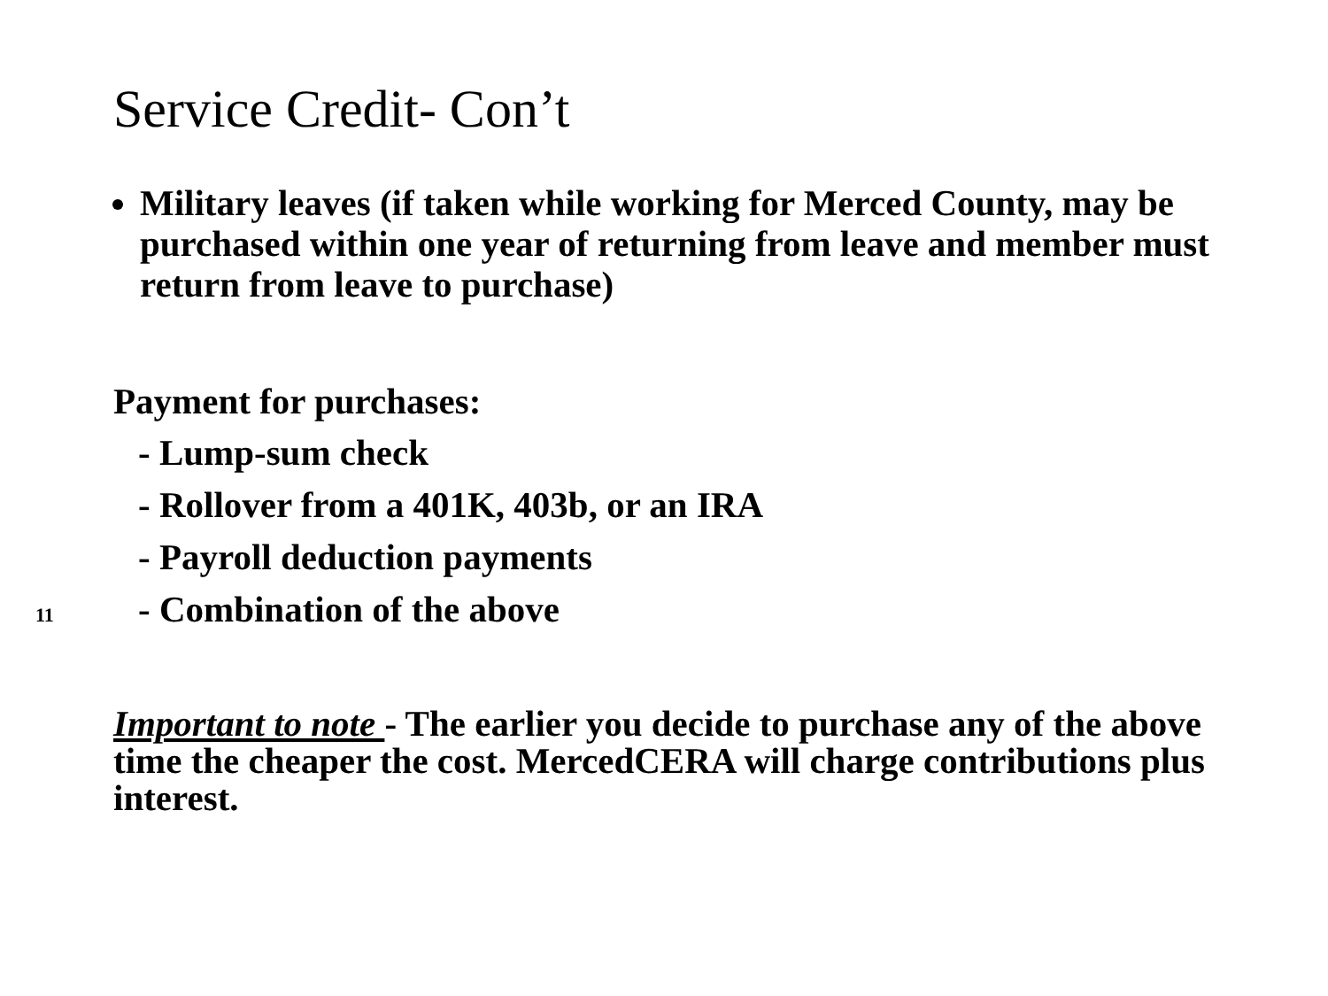Service Credit- Con’t
Military leaves (if taken while working for Merced County, may be purchased within one year of returning from leave and member must return from leave to purchase)
Payment for purchases:
- Lump-sum check
- Rollover from a 401K, 403b, or an IRA
- Payroll deduction payments
11
- Combination of the above
Important to note - The earlier you decide to purchase any of the above time the cheaper the cost. MercedCERA will charge contributions plus interest.